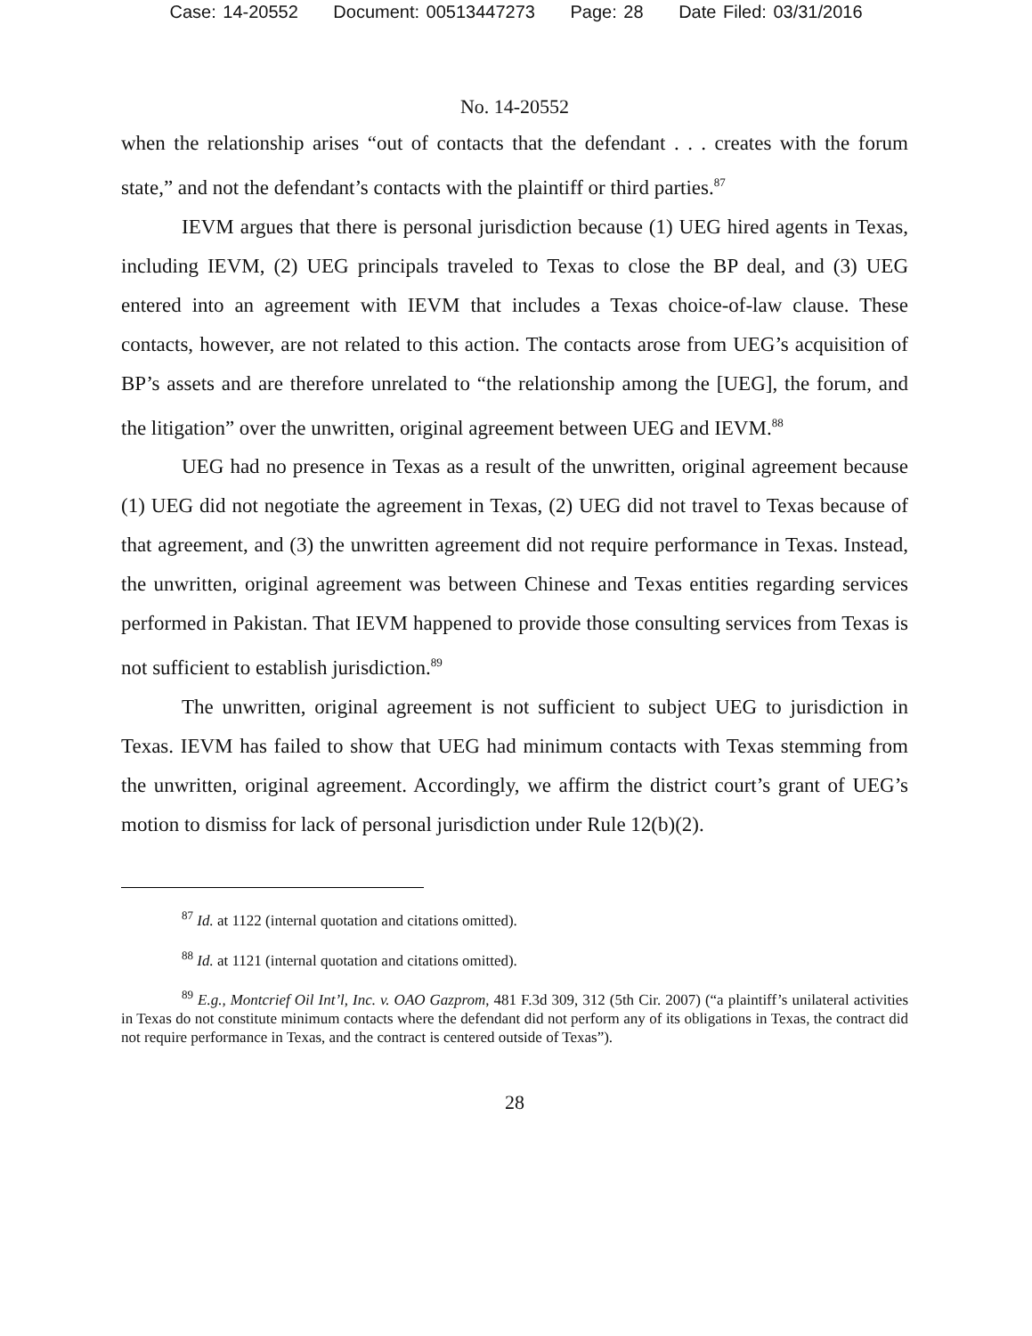Case: 14-20552 Document: 00513447273 Page: 28 Date Filed: 03/31/2016
No. 14-20552
when the relationship arises “out of contacts that the defendant . . . creates with the forum state,” and not the defendant’s contacts with the plaintiff or third parties.<sup>87</sup>
IEVM argues that there is personal jurisdiction because (1) UEG hired agents in Texas, including IEVM, (2) UEG principals traveled to Texas to close the BP deal, and (3) UEG entered into an agreement with IEVM that includes a Texas choice-of-law clause. These contacts, however, are not related to this action. The contacts arose from UEG’s acquisition of BP’s assets and are therefore unrelated to “the relationship among the [UEG], the forum, and the litigation” over the unwritten, original agreement between UEG and IEVM.<sup>88</sup>
UEG had no presence in Texas as a result of the unwritten, original agreement because (1) UEG did not negotiate the agreement in Texas, (2) UEG did not travel to Texas because of that agreement, and (3) the unwritten agreement did not require performance in Texas. Instead, the unwritten, original agreement was between Chinese and Texas entities regarding services performed in Pakistan. That IEVM happened to provide those consulting services from Texas is not sufficient to establish jurisdiction.<sup>89</sup>
The unwritten, original agreement is not sufficient to subject UEG to jurisdiction in Texas. IEVM has failed to show that UEG had minimum contacts with Texas stemming from the unwritten, original agreement. Accordingly, we affirm the district court’s grant of UEG’s motion to dismiss for lack of personal jurisdiction under Rule 12(b)(2).
<sup>87</sup> Id. at 1122 (internal quotation and citations omitted).
<sup>88</sup> Id. at 1121 (internal quotation and citations omitted).
<sup>89</sup> E.g., Montcrief Oil Int’l, Inc. v. OAO Gazprom, 481 F.3d 309, 312 (5th Cir. 2007) (“a plaintiff’s unilateral activities in Texas do not constitute minimum contacts where the defendant did not perform any of its obligations in Texas, the contract did not require performance in Texas, and the contract is centered outside of Texas”).
28